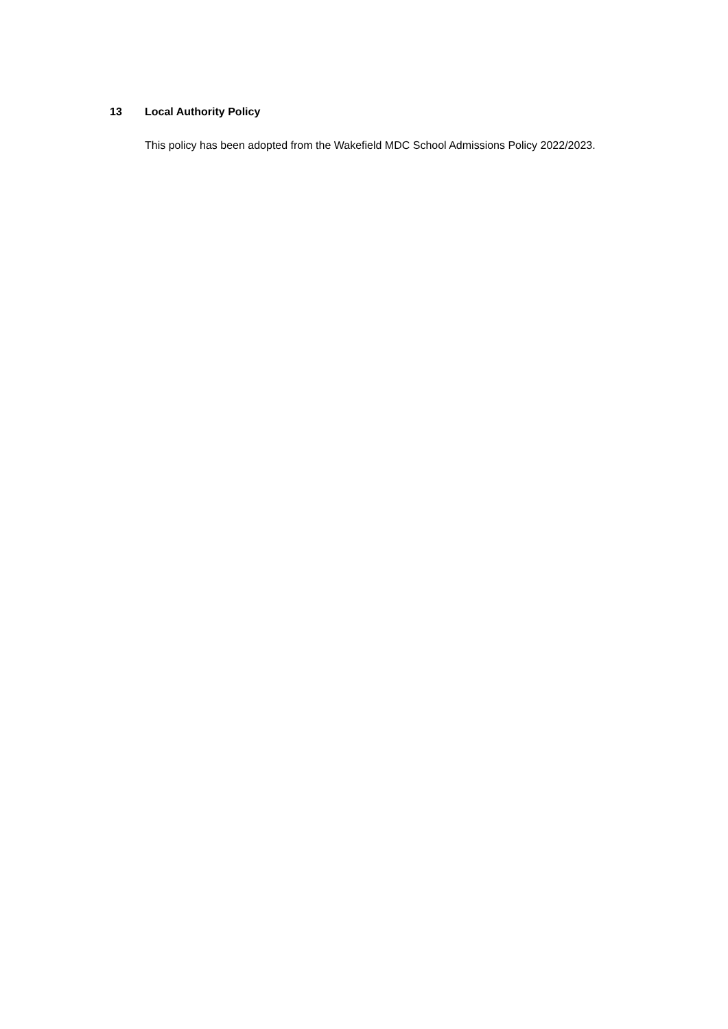13 Local Authority Policy
This policy has been adopted from the Wakefield MDC School Admissions Policy 2022/2023.